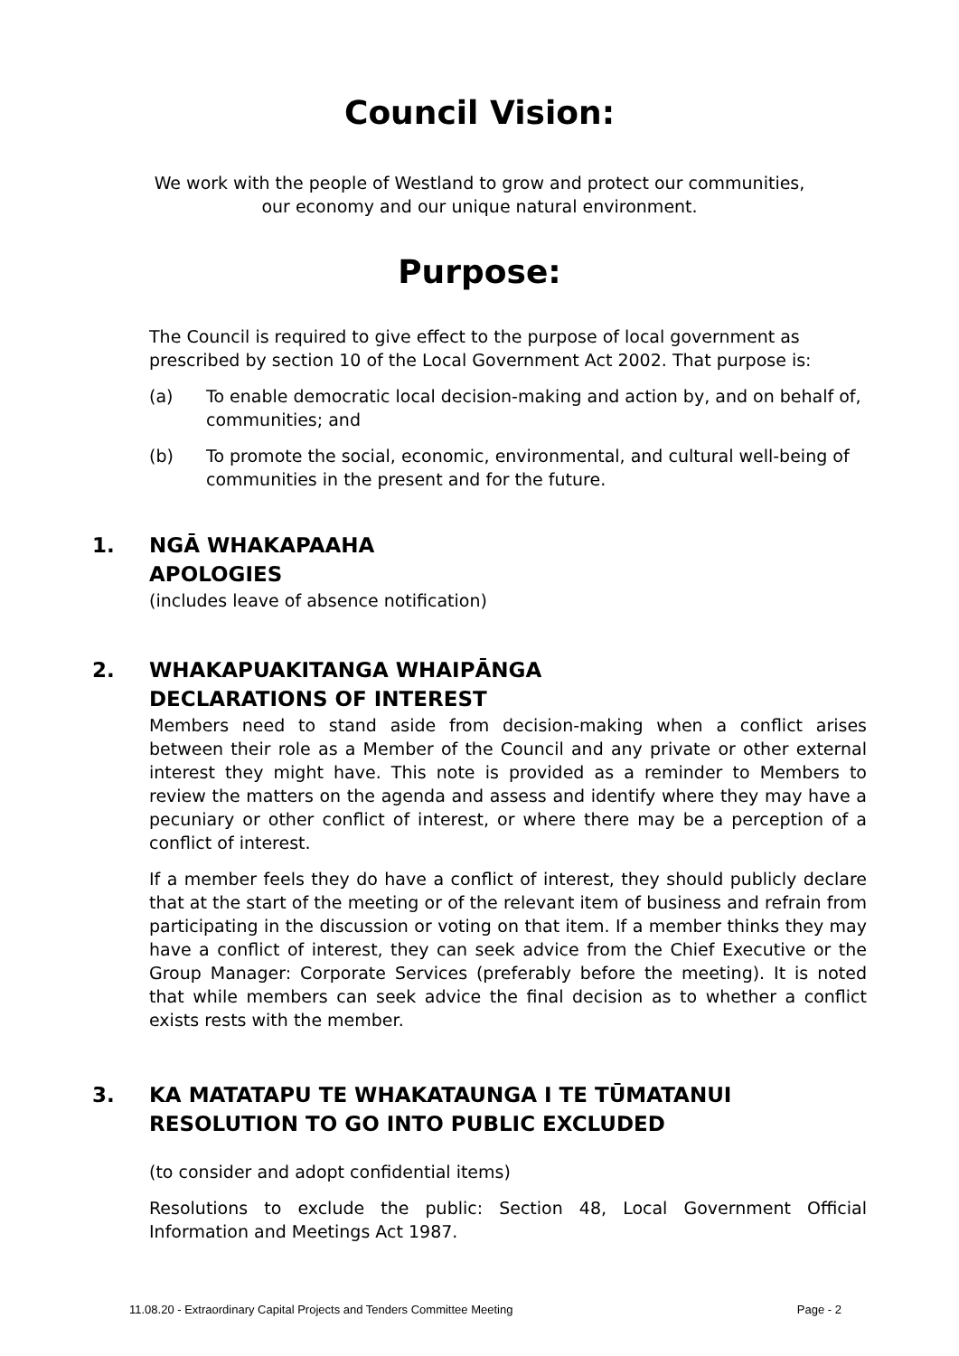Council Vision:
We work with the people of Westland to grow and protect our communities,
our economy and our unique natural environment.
Purpose:
The Council is required to give effect to the purpose of local government as prescribed by section 10 of the Local Government Act 2002. That purpose is:
(a) To enable democratic local decision-making and action by, and on behalf of, communities; and
(b) To promote the social, economic, environmental, and cultural well-being of communities in the present and for the future.
1. NGĀ WHAKAPAAHA
APOLOGIES
(includes leave of absence notification)
2. WHAKAPUAKITANGA WHAIPĀNGA
DECLARATIONS OF INTEREST
Members need to stand aside from decision-making when a conflict arises between their role as a Member of the Council and any private or other external interest they might have. This note is provided as a reminder to Members to review the matters on the agenda and assess and identify where they may have a pecuniary or other conflict of interest, or where there may be a perception of a conflict of interest.
If a member feels they do have a conflict of interest, they should publicly declare that at the start of the meeting or of the relevant item of business and refrain from participating in the discussion or voting on that item. If a member thinks they may have a conflict of interest, they can seek advice from the Chief Executive or the Group Manager: Corporate Services (preferably before the meeting). It is noted that while members can seek advice the final decision as to whether a conflict exists rests with the member.
3. KA MATATAPU TE WHAKATAUNGA I TE TŪMATANUI
RESOLUTION TO GO INTO PUBLIC EXCLUDED
(to consider and adopt confidential items)
Resolutions to exclude the public: Section 48, Local Government Official Information and Meetings Act 1987.
11.08.20 - Extraordinary Capital Projects and Tenders Committee Meeting Page - 2